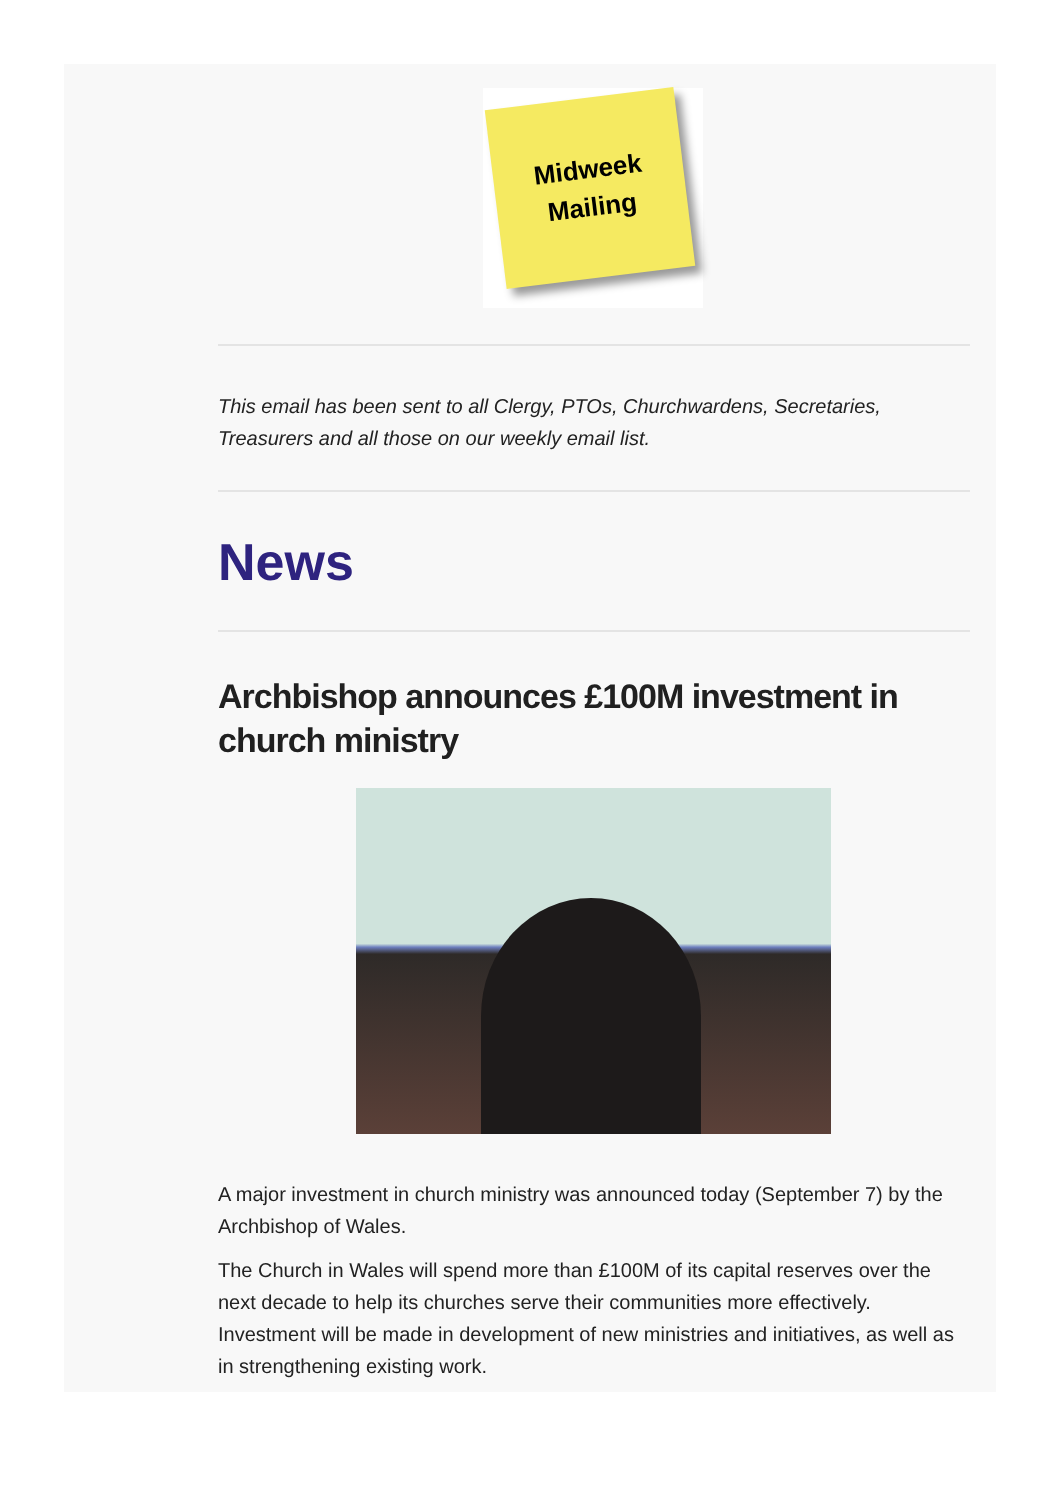Midweek
Mailing
This email has been sent to all Clergy, PTOs, Churchwardens, Secretaries, Treasurers and all those on our weekly email list.
News
Archbishop announces £100M investment in church ministry
A major investment in church ministry was announced today (September 7) by the Archbishop of Wales.
The Church in Wales will spend more than £100M of its capital reserves over the next decade to help its churches serve their communities more effectively. Investment will be made in development of new ministries and initiatives, as well as in strengthening existing work.